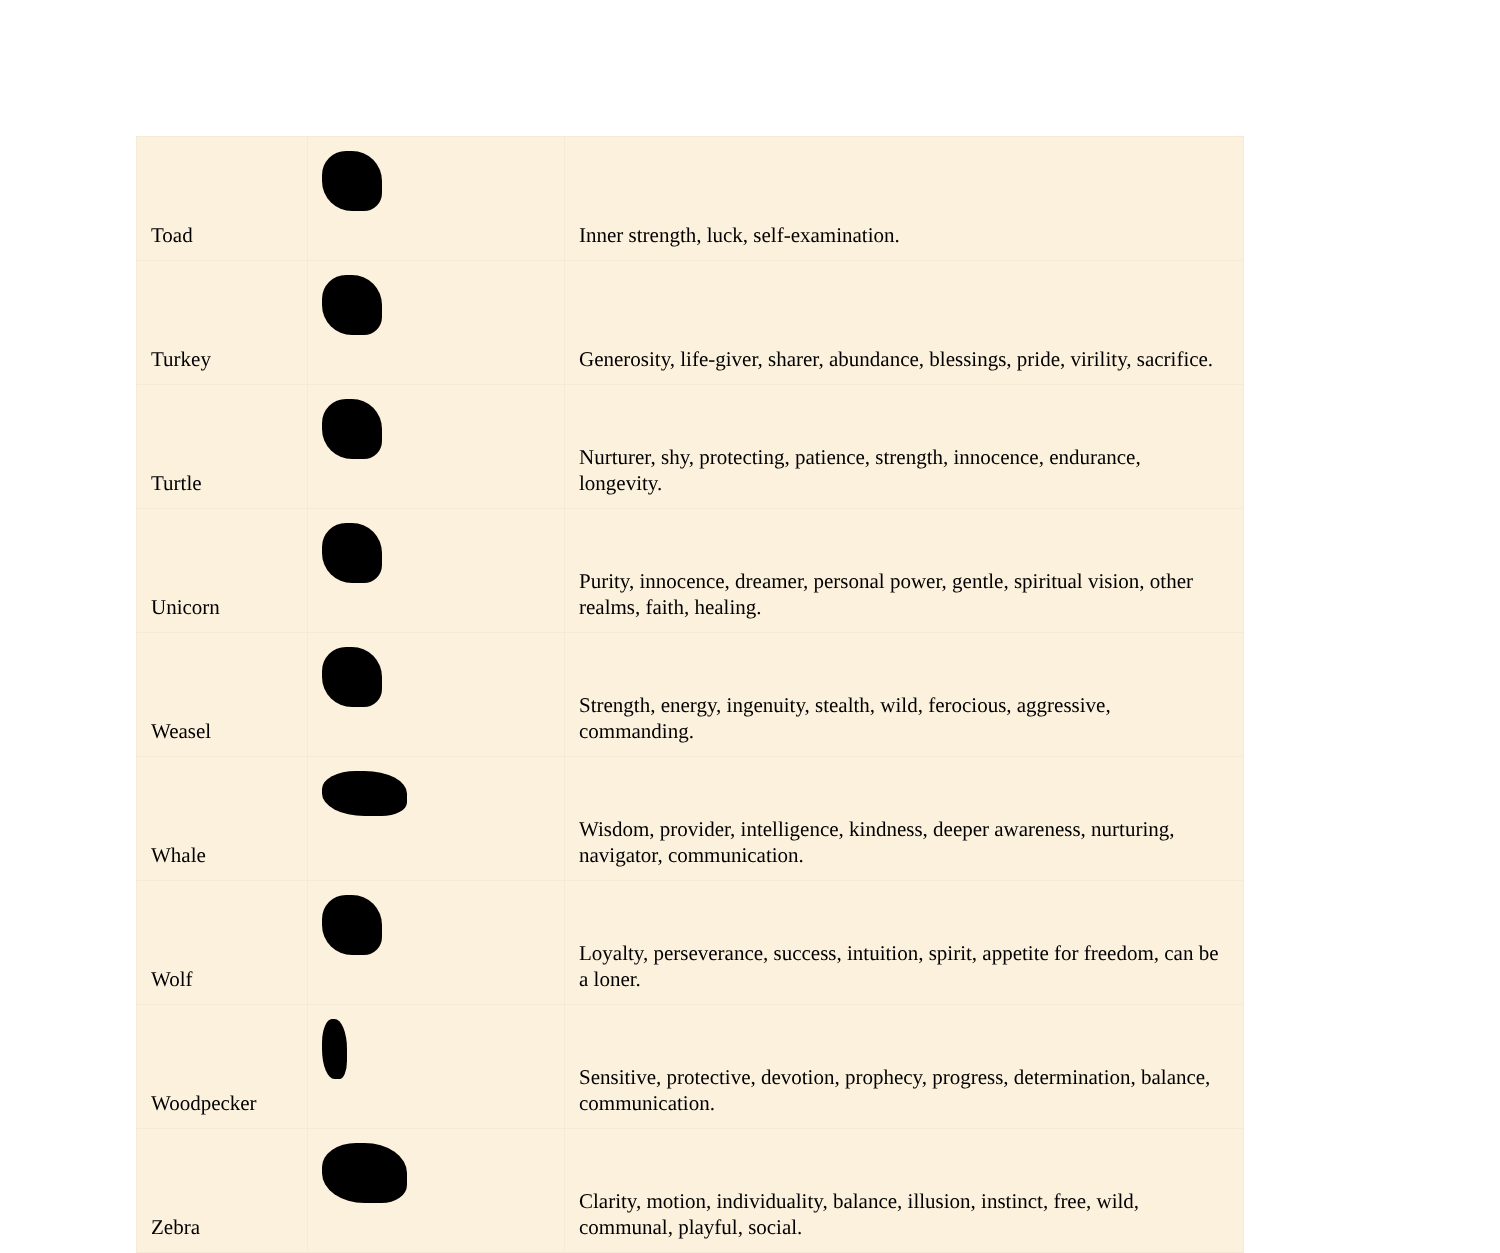| Toad | | Inner strength, luck, self-examination. |
| Turkey | | Generosity, life-giver, sharer, abundance, blessings, pride, virility, sacrifice. |
| Turtle | | Nurturer, shy, protecting, patience, strength, innocence, endurance, longevity. |
| Unicorn | | Purity, innocence, dreamer, personal power, gentle, spiritual vision, other realms, faith, healing. |
| Weasel | | Strength, energy, ingenuity, stealth, wild, ferocious, aggressive, commanding. |
| Whale | | Wisdom, provider, intelligence, kindness, deeper awareness, nurturing, navigator, communication. |
| Wolf | | Loyalty, perseverance, success, intuition, spirit, appetite for freedom, can be a loner. |
| Woodpecker | | Sensitive, protective, devotion, prophecy, progress, determination, balance, communication. |
| Zebra | | Clarity, motion, individuality, balance, illusion, instinct, free, wild, communal, playful, social. |